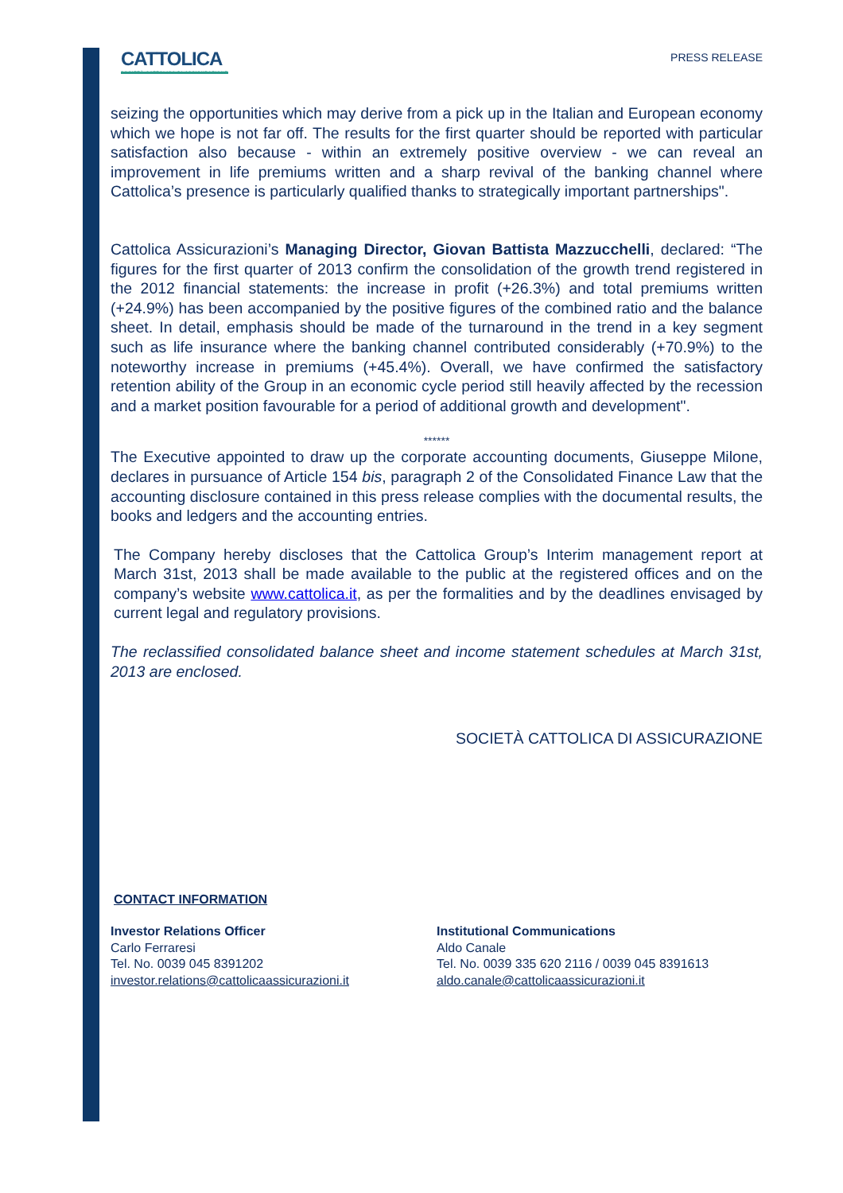CATTOLICA
SOCIETÀ CATTOLICA DI ASSICURAZIONE
PRESS RELEASE
seizing the opportunities which may derive from a pick up in the Italian and European economy which we hope is not far off. The results for the first quarter should be reported with particular satisfaction also because - within an extremely positive overview - we can reveal an improvement in life premiums written and a sharp revival of the banking channel where Cattolica’s presence is particularly qualified thanks to strategically important partnerships".
Cattolica Assicurazioni’s Managing Director, Giovan Battista Mazzucchelli, declared: “The figures for the first quarter of 2013 confirm the consolidation of the growth trend registered in the 2012 financial statements: the increase in profit (+26.3%) and total premiums written (+24.9%) has been accompanied by the positive figures of the combined ratio and the balance sheet. In detail, emphasis should be made of the turnaround in the trend in a key segment such as life insurance where the banking channel contributed considerably (+70.9%) to the noteworthy increase in premiums (+45.4%). Overall, we have confirmed the satisfactory retention ability of the Group in an economic cycle period still heavily affected by the recession and a market position favourable for a period of additional growth and development".
******
The Executive appointed to draw up the corporate accounting documents, Giuseppe Milone, declares in pursuance of Article 154 bis, paragraph 2 of the Consolidated Finance Law that the accounting disclosure contained in this press release complies with the documental results, the books and ledgers and the accounting entries.
The Company hereby discloses that the Cattolica Group’s Interim management report at March 31st, 2013 shall be made available to the public at the registered offices and on the company’s website www.cattolica.it, as per the formalities and by the deadlines envisaged by current legal and regulatory provisions.
The reclassified consolidated balance sheet and income statement schedules at March 31st, 2013 are enclosed.
SOCIETÀ CATTOLICA DI ASSICURAZIONE
CONTACT INFORMATION
Investor Relations Officer
Carlo Ferraresi
Tel. No. 0039 045 8391202
investor.relations@cattolicaassicurazioni.it
Institutional Communications
Aldo Canale
Tel. No. 0039 335 620 2116 / 0039 045 8391613
aldo.canale@cattolicaassicurazioni.it